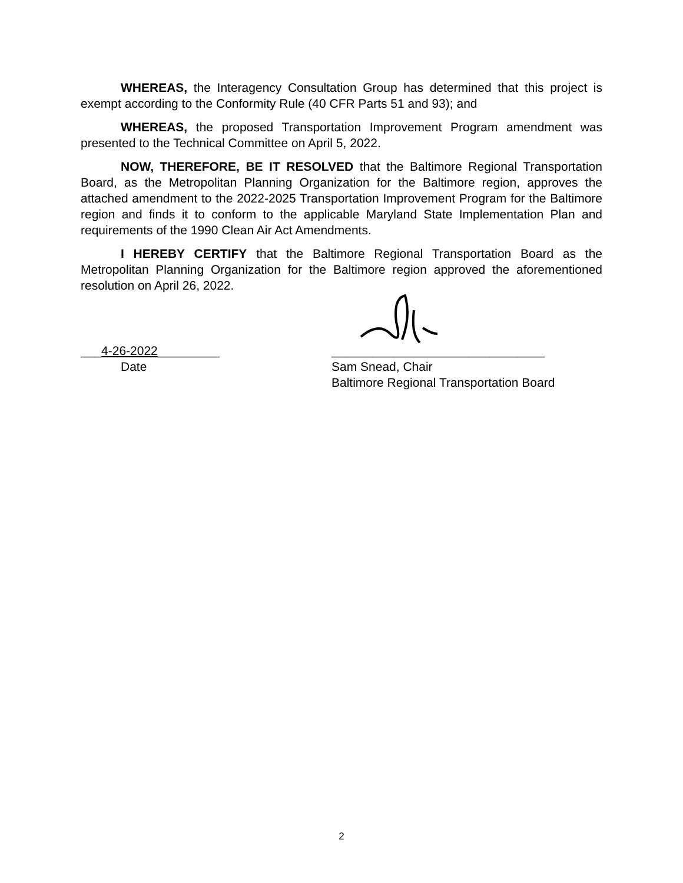WHEREAS, the Interagency Consultation Group has determined that this project is exempt according to the Conformity Rule (40 CFR Parts 51 and 93); and
WHEREAS, the proposed Transportation Improvement Program amendment was presented to the Technical Committee on April 5, 2022.
NOW, THEREFORE, BE IT RESOLVED that the Baltimore Regional Transportation Board, as the Metropolitan Planning Organization for the Baltimore region, approves the attached amendment to the 2022-2025 Transportation Improvement Program for the Baltimore region and finds it to conform to the applicable Maryland State Implementation Plan and requirements of the 1990 Clean Air Act Amendments.
I HEREBY CERTIFY that the Baltimore Regional Transportation Board as the Metropolitan Planning Organization for the Baltimore region approved the aforementioned resolution on April 26, 2022.
___4-26-2022_________
Date
_______________________________
Sam Snead, Chair
Baltimore Regional Transportation Board
2